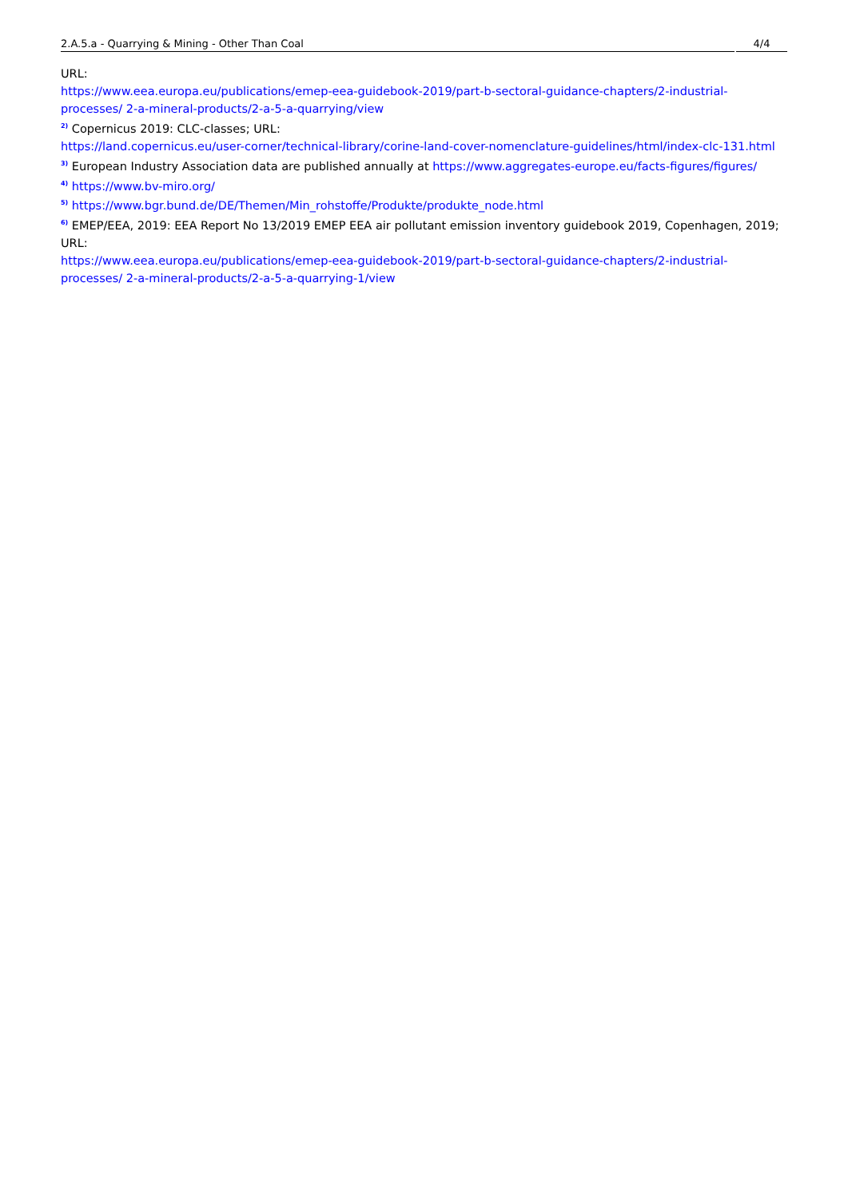2.A.5.a - Quarrying & Mining - Other Than Coal
4/4
URL:
https://www.eea.europa.eu/publications/emep-eea-guidebook-2019/part-b-sectoral-guidance-chapters/2-industrial-processes/ 2-a-mineral-products/2-a-5-a-quarrying/view
<sup>2)</sup> Copernicus 2019: CLC-classes; URL:
https://land.copernicus.eu/user-corner/technical-library/corine-land-cover-nomenclature-guidelines/html/index-clc-131.html
<sup>3)</sup> European Industry Association data are published annually at https://www.aggregates-europe.eu/facts-figures/figures/
<sup>4)</sup> https://www.bv-miro.org/
<sup>5)</sup> https://www.bgr.bund.de/DE/Themen/Min_rohstoffe/Produkte/produkte_node.html
<sup>6)</sup> EMEP/EEA, 2019: EEA Report No 13/2019 EMEP EEA air pollutant emission inventory guidebook 2019, Copenhagen, 2019; URL:
https://www.eea.europa.eu/publications/emep-eea-guidebook-2019/part-b-sectoral-guidance-chapters/2-industrial-processes/ 2-a-mineral-products/2-a-5-a-quarrying-1/view